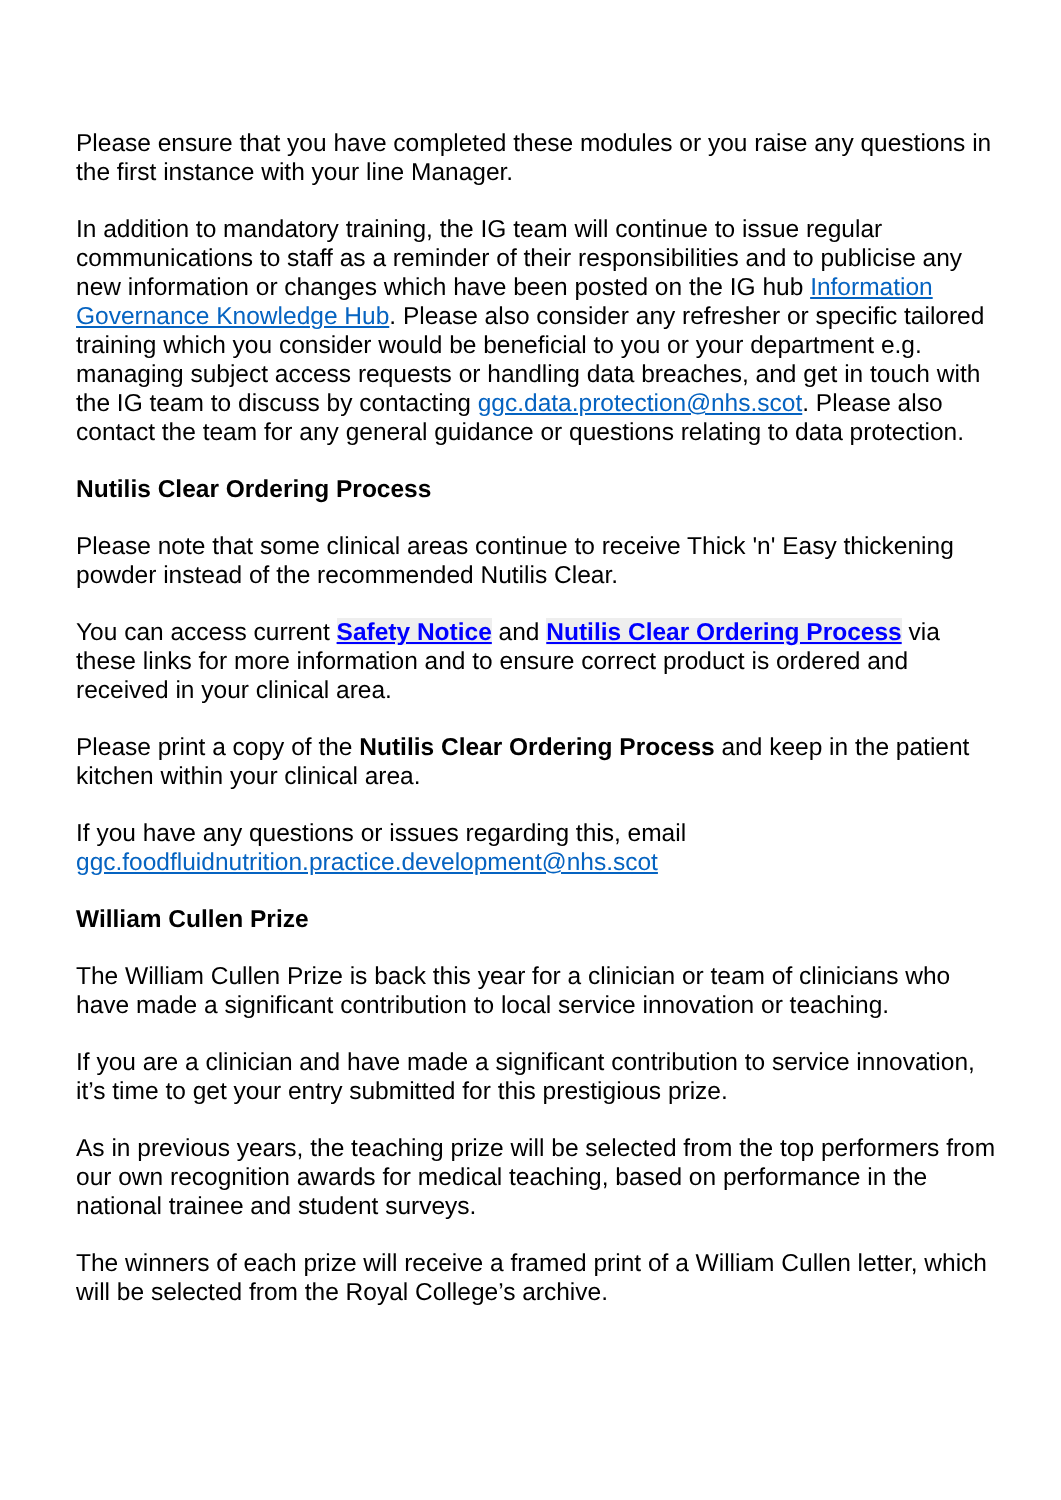Please ensure that you have completed these modules or you raise any questions in the first instance with your line Manager.
In addition to mandatory training, the IG team will continue to issue regular communications to staff as a reminder of their responsibilities and to publicise any new information or changes which have been posted on the IG hub Information Governance Knowledge Hub. Please also consider any refresher or specific tailored training which you consider would be beneficial to you or your department e.g. managing subject access requests or handling data breaches, and get in touch with the IG team to discuss by contacting ggc.data.protection@nhs.scot. Please also contact the team for any general guidance or questions relating to data protection.
Nutilis Clear Ordering Process
Please note that some clinical areas continue to receive Thick 'n' Easy thickening powder instead of the recommended Nutilis Clear.
You can access current Safety Notice and Nutilis Clear Ordering Process via these links for more information and to ensure correct product is ordered and received in your clinical area.
Please print a copy of the Nutilis Clear Ordering Process and keep in the patient kitchen within your clinical area.
If you have any questions or issues regarding this, email ggc.foodfluidnutrition.practice.development@nhs.scot
William Cullen Prize
The William Cullen Prize is back this year for a clinician or team of clinicians who have made a significant contribution to local service innovation or teaching.
If you are a clinician and have made a significant contribution to service innovation, it’s time to get your entry submitted for this prestigious prize.
As in previous years, the teaching prize will be selected from the top performers from our own recognition awards for medical teaching, based on performance in the national trainee and student surveys.
The winners of each prize will receive a framed print of a William Cullen letter, which will be selected from the Royal College’s archive.